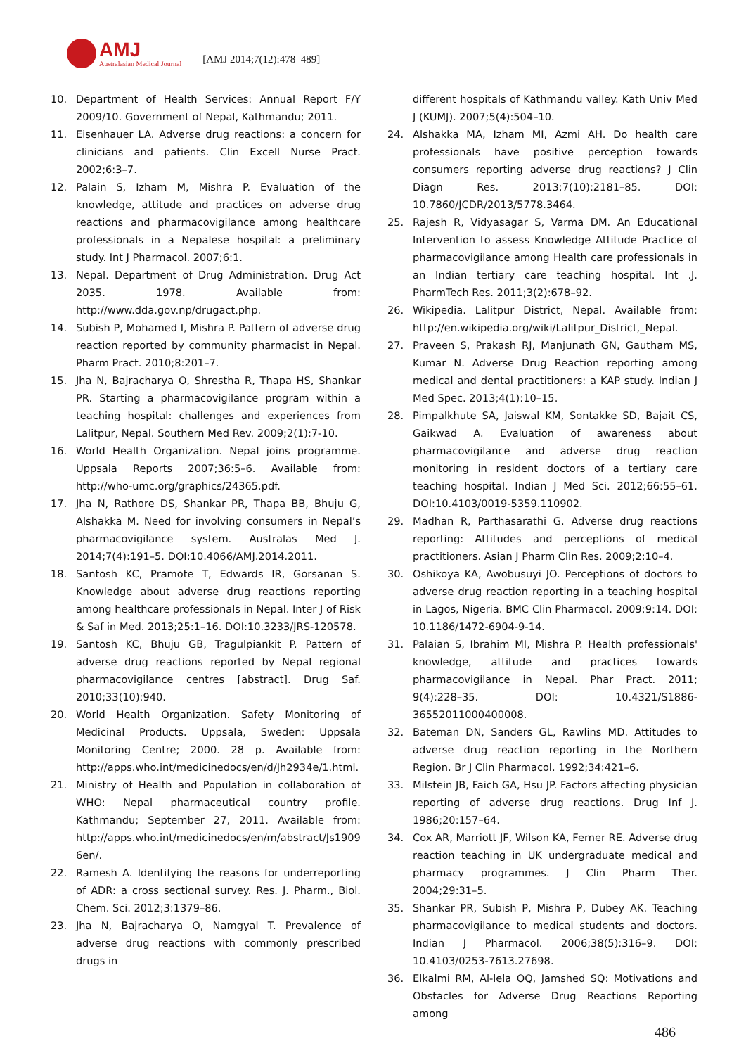AMJ
Australasian Medical Journal
[AMJ 2014;7(12):478–489]
10. Department of Health Services: Annual Report F/Y 2009/10. Government of Nepal, Kathmandu; 2011.
11. Eisenhauer LA. Adverse drug reactions: a concern for clinicians and patients. Clin Excell Nurse Pract. 2002;6:3–7.
12. Palain S, Izham M, Mishra P. Evaluation of the knowledge, attitude and practices on adverse drug reactions and pharmacovigilance among healthcare professionals in a Nepalese hospital: a preliminary study. Int J Pharmacol. 2007;6:1.
13. Nepal. Department of Drug Administration. Drug Act 2035. 1978. Available from: http://www.dda.gov.np/drugact.php.
14. Subish P, Mohamed I, Mishra P. Pattern of adverse drug reaction reported by community pharmacist in Nepal. Pharm Pract. 2010;8:201–7.
15. Jha N, Bajracharya O, Shrestha R, Thapa HS, Shankar PR. Starting a pharmacovigilance program within a teaching hospital: challenges and experiences from Lalitpur, Nepal. Southern Med Rev. 2009;2(1):7-10.
16. World Health Organization. Nepal joins programme. Uppsala Reports 2007;36:5–6. Available from: http://who-umc.org/graphics/24365.pdf.
17. Jha N, Rathore DS, Shankar PR, Thapa BB, Bhuju G, Alshakka M. Need for involving consumers in Nepal’s pharmacovigilance system. Australas Med J. 2014;7(4):191–5. DOI:10.4066/AMJ.2014.2011.
18. Santosh KC, Pramote T, Edwards IR, Gorsanan S. Knowledge about adverse drug reactions reporting among healthcare professionals in Nepal. Inter J of Risk & Saf in Med. 2013;25:1–16. DOI:10.3233/JRS-120578.
19. Santosh KC, Bhuju GB, Tragulpiankit P. Pattern of adverse drug reactions reported by Nepal regional pharmacovigilance centres [abstract]. Drug Saf. 2010;33(10):940.
20. World Health Organization. Safety Monitoring of Medicinal Products. Uppsala, Sweden: Uppsala Monitoring Centre; 2000. 28 p. Available from: http://apps.who.int/medicinedocs/en/d/Jh2934e/1.html.
21. Ministry of Health and Population in collaboration of WHO: Nepal pharmaceutical country profile. Kathmandu; September 27, 2011. Available from: http://apps.who.int/medicinedocs/en/m/abstract/Js19096en/.
22. Ramesh A. Identifying the reasons for underreporting of ADR: a cross sectional survey. Res. J. Pharm., Biol. Chem. Sci. 2012;3:1379–86.
23. Jha N, Bajracharya O, Namgyal T. Prevalence of adverse drug reactions with commonly prescribed drugs in
different hospitals of Kathmandu valley. Kath Univ Med J (KUMJ). 2007;5(4):504–10.
24. Alshakka MA, Izham MI, Azmi AH. Do health care professionals have positive perception towards consumers reporting adverse drug reactions? J Clin Diagn Res. 2013;7(10):2181–85. DOI: 10.7860/JCDR/2013/5778.3464.
25. Rajesh R, Vidyasagar S, Varma DM. An Educational Intervention to assess Knowledge Attitude Practice of pharmacovigilance among Health care professionals in an Indian tertiary care teaching hospital. Int .J. PharmTech Res. 2011;3(2):678–92.
26. Wikipedia. Lalitpur District, Nepal. Available from: http://en.wikipedia.org/wiki/Lalitpur_District,_Nepal.
27. Praveen S, Prakash RJ, Manjunath GN, Gautham MS, Kumar N. Adverse Drug Reaction reporting among medical and dental practitioners: a KAP study. Indian J Med Spec. 2013;4(1):10–15.
28. Pimpalkhute SA, Jaiswal KM, Sontakke SD, Bajait CS, Gaikwad A. Evaluation of awareness about pharmacovigilance and adverse drug reaction monitoring in resident doctors of a tertiary care teaching hospital. Indian J Med Sci. 2012;66:55–61. DOI:10.4103/0019-5359.110902.
29. Madhan R, Parthasarathi G. Adverse drug reactions reporting: Attitudes and perceptions of medical practitioners. Asian J Pharm Clin Res. 2009;2:10–4.
30. Oshikoya KA, Awobusuyi JO. Perceptions of doctors to adverse drug reaction reporting in a teaching hospital in Lagos, Nigeria. BMC Clin Pharmacol. 2009;9:14. DOI: 10.1186/1472-6904-9-14.
31. Palaian S, Ibrahim MI, Mishra P. Health professionals' knowledge, attitude and practices towards pharmacovigilance in Nepal. Phar Pract. 2011; 9(4):228–35. DOI: 10.4321/S1886-36552011000400008.
32. Bateman DN, Sanders GL, Rawlins MD. Attitudes to adverse drug reaction reporting in the Northern Region. Br J Clin Pharmacol. 1992;34:421–6.
33. Milstein JB, Faich GA, Hsu JP. Factors affecting physician reporting of adverse drug reactions. Drug Inf J. 1986;20:157–64.
34. Cox AR, Marriott JF, Wilson KA, Ferner RE. Adverse drug reaction teaching in UK undergraduate medical and pharmacy programmes. J Clin Pharm Ther. 2004;29:31–5.
35. Shankar PR, Subish P, Mishra P, Dubey AK. Teaching pharmacovigilance to medical students and doctors. Indian J Pharmacol. 2006;38(5):316–9. DOI: 10.4103/0253-7613.27698.
36. Elkalmi RM, Al-lela OQ, Jamshed SQ: Motivations and Obstacles for Adverse Drug Reactions Reporting among
486